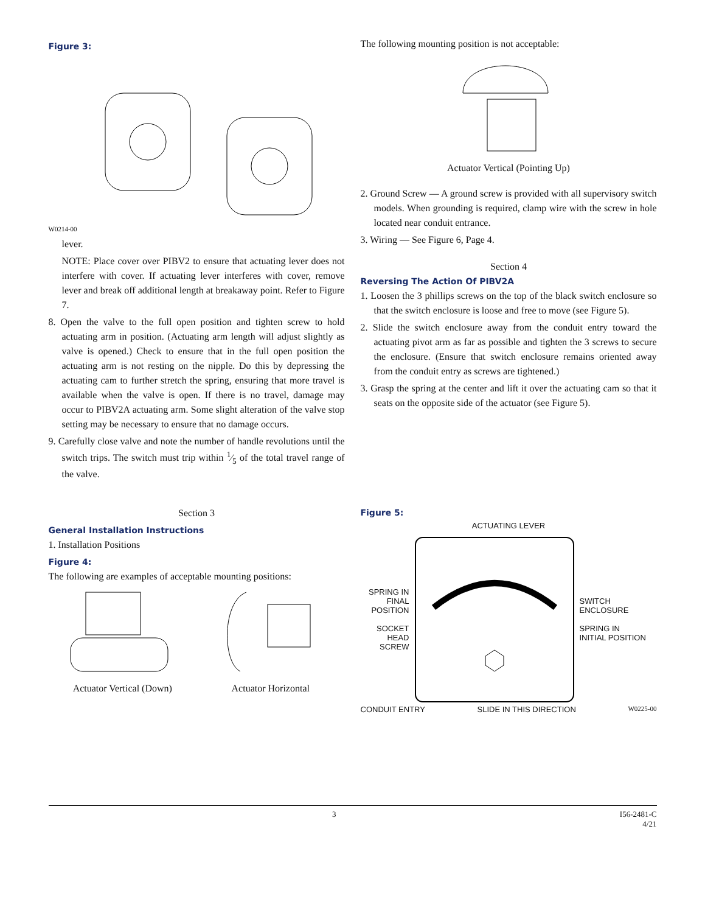Figure 3:
W0214-00
lever.
NOTE: Place cover over PIBV2 to ensure that actuating lever does not interfere with cover. If actuating lever interferes with cover, remove lever and break off additional length at breakaway point. Refer to Figure 7.
8. Open the valve to the full open position and tighten screw to hold actuating arm in position. (Actuating arm length will adjust slightly as valve is opened.) Check to ensure that in the full open position the actuating arm is not resting on the nipple. Do this by depressing the actuating cam to further stretch the spring, ensuring that more travel is available when the valve is open. If there is no travel, damage may occur to PIBV2A actuating arm. Some slight alteration of the valve stop setting may be necessary to ensure that no damage occurs.
9. Carefully close valve and note the number of handle revolutions until the switch trips. The switch must trip within 1⁄5 of the total travel range of the valve.
Section 3
General Installation Instructions
1. Installation Positions
Figure 4:
The following are examples of acceptable mounting positions:
Actuator Vertical (Down) Actuator Horizontal
The following mounting position is not acceptable:
Actuator Vertical (Pointing Up)
2. Ground Screw — A ground screw is provided with all supervisory switch models. When grounding is required, clamp wire with the screw in hole located near conduit entrance.
3. Wiring — See Figure 6, Page 4.
Section 4
Reversing The Action Of PIBV2A
1. Loosen the 3 phillips screws on the top of the black switch enclosure so that the switch enclosure is loose and free to move (see Figure 5).
2. Slide the switch enclosure away from the conduit entry toward the actuating pivot arm as far as possible and tighten the 3 screws to secure the enclosure. (Ensure that switch enclosure remains oriented away from the conduit entry as screws are tightened.)
3. Grasp the spring at the center and lift it over the actuating cam so that it seats on the opposite side of the actuator (see Figure 5).
Figure 5:
ACTUATING LEVER
SPRING IN FINAL POSITION
SOCKET HEAD SCREW
SWITCH ENCLOSURE
SPRING IN INITIAL POSITION
CONDUIT ENTRY SLIDE IN THIS DIRECTION W0225-00
3 I56-2481-C
4/21